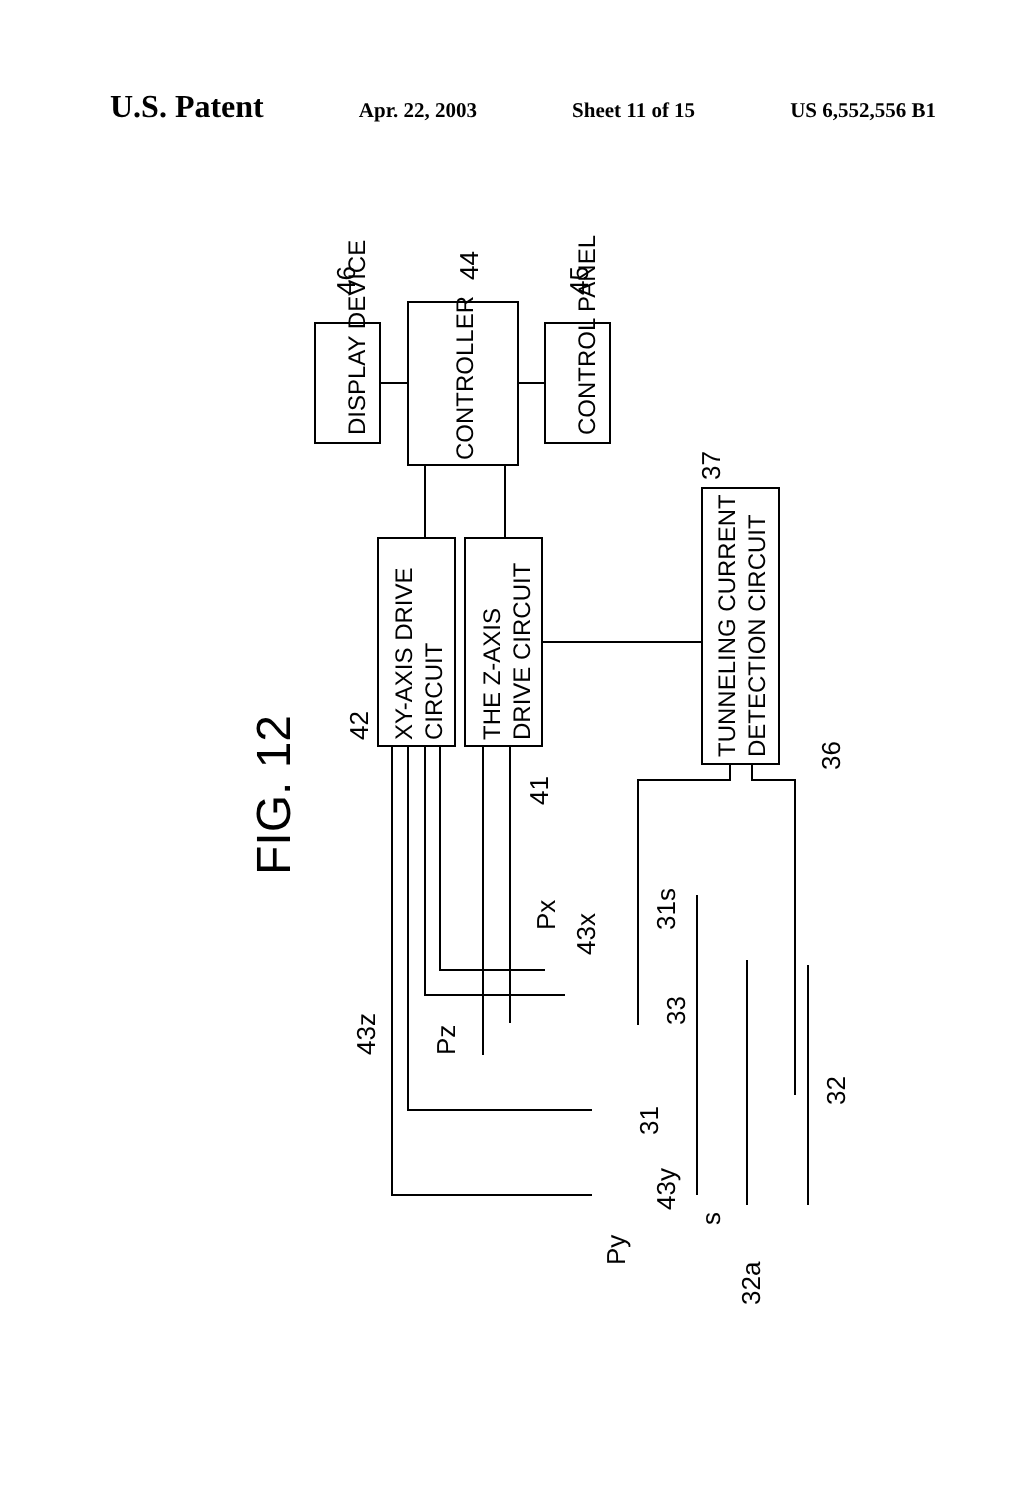U.S. Patent Apr. 22, 2003 Sheet 11 of 15 US 6,552,556 B1
FIG. 12
DISPLAY DEVICE
CONTROLLER
CONTROL PANEL
XY-AXIS DRIVE
CIRCUIT
THE Z-AXIS
DRIVE CIRCUIT
TUNNELING CURRENT
DETECTION CIRCUIT
46
44
45
37
42
41
36
43z
Pz
Px
43x
31s
33
31
43y
Py
s
32a
32